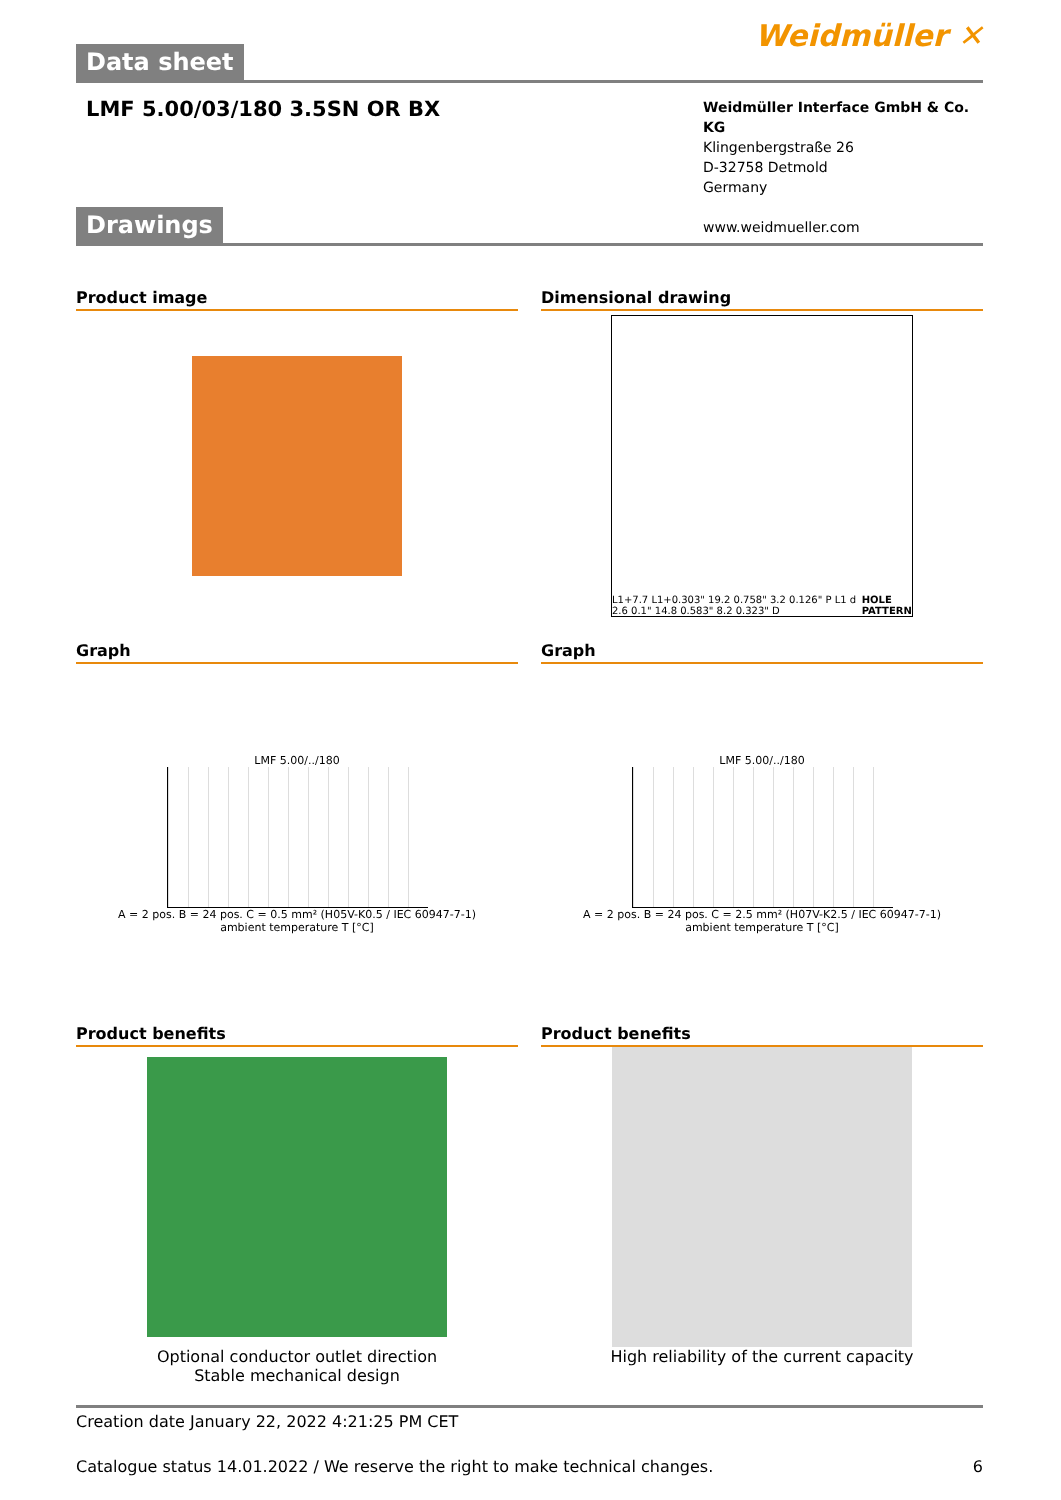Weidmüller ✕
Data sheet
LMF 5.00/03/180 3.5SN OR BX
Weidmüller Interface GmbH & Co. KG
Klingenbergstraße 26
D-32758 Detmold
Germany
www.weidmueller.com
Drawings
Product image
Dimensional drawing
L1+7.7 L1+0.303" 19.2 0.758" 3.2 0.126" P L1 d 2.6 0.1" 14.8 0.583" 8.2 0.323" D HOLE PATTERN
Graph
LMF 5.00/../180
A = 2 pos. B = 24 pos. C = 0.5 mm² (H05V-K0.5 / IEC 60947-7-1)
ambient temperature T [°C]
Graph
LMF 5.00/../180
A = 2 pos. B = 24 pos. C = 2.5 mm² (H07V-K2.5 / IEC 60947-7-1)
ambient temperature T [°C]
Product benefits
Optional conductor outlet direction
Stable mechanical design
Product benefits
High reliability of the current capacity
Creation date January 22, 2022 4:21:25 PM CET
Catalogue status 14.01.2022 / We reserve the right to make technical changes. 6